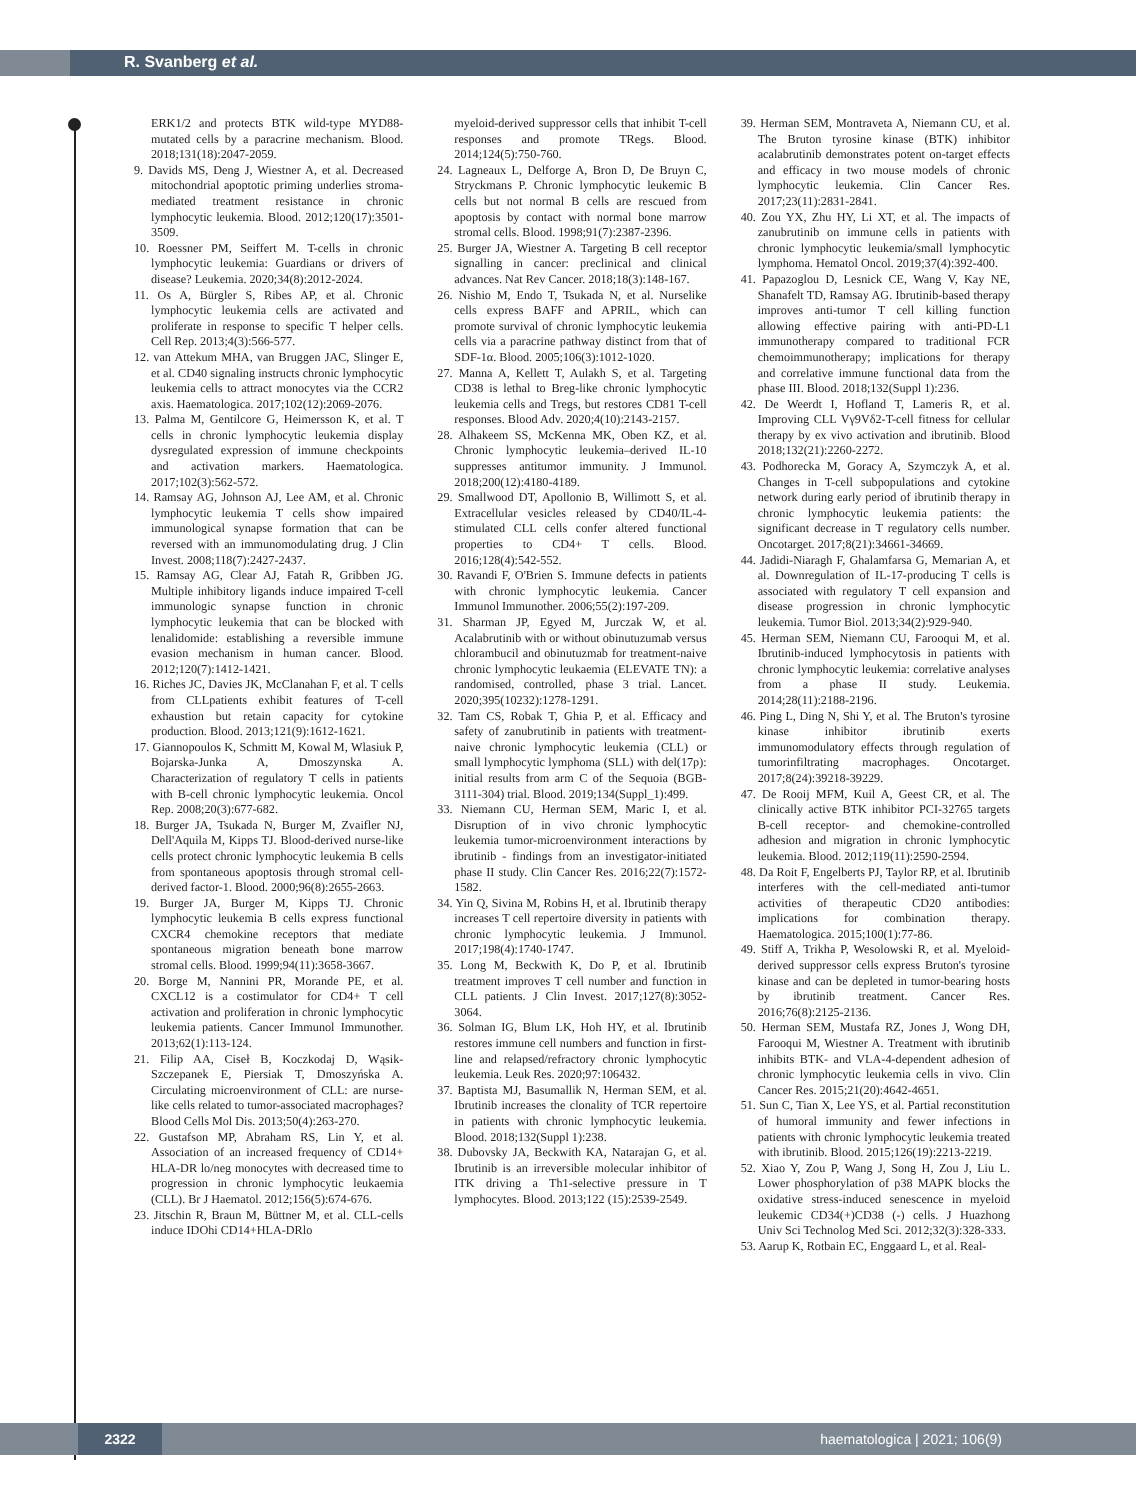R. Svanberg et al.
ERK1/2 and protects BTK wild-type MYD88-mutated cells by a paracrine mechanism. Blood. 2018;131(18):2047-2059.
9. Davids MS, Deng J, Wiestner A, et al. Decreased mitochondrial apoptotic priming underlies stroma-mediated treatment resistance in chronic lymphocytic leukemia. Blood. 2012;120(17):3501-3509.
10. Roessner PM, Seiffert M. T-cells in chronic lymphocytic leukemia: Guardians or drivers of disease? Leukemia. 2020;34(8):2012-2024.
11. Os A, Bürgler S, Ribes AP, et al. Chronic lymphocytic leukemia cells are activated and proliferate in response to specific T helper cells. Cell Rep. 2013;4(3):566-577.
12. van Attekum MHA, van Bruggen JAC, Slinger E, et al. CD40 signaling instructs chronic lymphocytic leukemia cells to attract monocytes via the CCR2 axis. Haematologica. 2017;102(12):2069-2076.
13. Palma M, Gentilcore G, Heimersson K, et al. T cells in chronic lymphocytic leukemia display dysregulated expression of immune checkpoints and activation markers. Haematologica. 2017;102(3):562-572.
14. Ramsay AG, Johnson AJ, Lee AM, et al. Chronic lymphocytic leukemia T cells show impaired immunological synapse formation that can be reversed with an immunomodulating drug. J Clin Invest. 2008;118(7):2427-2437.
15. Ramsay AG, Clear AJ, Fatah R, Gribben JG. Multiple inhibitory ligands induce impaired T-cell immunologic synapse function in chronic lymphocytic leukemia that can be blocked with lenalidomide: establishing a reversible immune evasion mechanism in human cancer. Blood. 2012;120(7):1412-1421.
16. Riches JC, Davies JK, McClanahan F, et al. T cells from CLLpatients exhibit features of T-cell exhaustion but retain capacity for cytokine production. Blood. 2013;121(9):1612-1621.
17. Giannopoulos K, Schmitt M, Kowal M, Wlasiuk P, Bojarska-Junka A, Dmoszynska A. Characterization of regulatory T cells in patients with B-cell chronic lymphocytic leukemia. Oncol Rep. 2008;20(3):677-682.
18. Burger JA, Tsukada N, Burger M, Zvaifler NJ, Dell'Aquila M, Kipps TJ. Blood-derived nurse-like cells protect chronic lymphocytic leukemia B cells from spontaneous apoptosis through stromal cell-derived factor-1. Blood. 2000;96(8):2655-2663.
19. Burger JA, Burger M, Kipps TJ. Chronic lymphocytic leukemia B cells express functional CXCR4 chemokine receptors that mediate spontaneous migration beneath bone marrow stromal cells. Blood. 1999;94(11):3658-3667.
20. Borge M, Nannini PR, Morande PE, et al. CXCL12 is a costimulator for CD4+ T cell activation and proliferation in chronic lymphocytic leukemia patients. Cancer Immunol Immunother. 2013;62(1):113-124.
21. Filip AA, Ciseł B, Koczkodaj D, Wąsik-Szczepanek E, Piersiak T, Dmoszyńska A. Circulating microenvironment of CLL: are nurse-like cells related to tumor-associated macrophages? Blood Cells Mol Dis. 2013;50(4):263-270.
22. Gustafson MP, Abraham RS, Lin Y, et al. Association of an increased frequency of CD14+ HLA-DR lo/neg monocytes with decreased time to progression in chronic lymphocytic leukaemia (CLL). Br J Haematol. 2012;156(5):674-676.
23. Jitschin R, Braun M, Büttner M, et al. CLL-cells induce IDOhi CD14+HLA-DRlo
myeloid-derived suppressor cells that inhibit T-cell responses and promote TRegs. Blood. 2014;124(5):750-760.
24. Lagneaux L, Delforge A, Bron D, De Bruyn C, Stryckmans P. Chronic lymphocytic leukemic B cells but not normal B cells are rescued from apoptosis by contact with normal bone marrow stromal cells. Blood. 1998;91(7):2387-2396.
25. Burger JA, Wiestner A. Targeting B cell receptor signalling in cancer: preclinical and clinical advances. Nat Rev Cancer. 2018;18(3):148-167.
26. Nishio M, Endo T, Tsukada N, et al. Nurselike cells express BAFF and APRIL, which can promote survival of chronic lymphocytic leukemia cells via a paracrine pathway distinct from that of SDF-1α. Blood. 2005;106(3):1012-1020.
27. Manna A, Kellett T, Aulakh S, et al. Targeting CD38 is lethal to Breg-like chronic lymphocytic leukemia cells and Tregs, but restores CD81 T-cell responses. Blood Adv. 2020;4(10):2143-2157.
28. Alhakeem SS, McKenna MK, Oben KZ, et al. Chronic lymphocytic leukemia–derived IL-10 suppresses antitumor immunity. J Immunol. 2018;200(12):4180-4189.
29. Smallwood DT, Apollonio B, Willimott S, et al. Extracellular vesicles released by CD40/IL-4-stimulated CLL cells confer altered functional properties to CD4+ T cells. Blood. 2016;128(4):542-552.
30. Ravandi F, O'Brien S. Immune defects in patients with chronic lymphocytic leukemia. Cancer Immunol Immunother. 2006;55(2):197-209.
31. Sharman JP, Egyed M, Jurczak W, et al. Acalabrutinib with or without obinutuzumab versus chlorambucil and obinutuzmab for treatment-naive chronic lymphocytic leukaemia (ELEVATE TN): a randomised, controlled, phase 3 trial. Lancet. 2020;395(10232):1278-1291.
32. Tam CS, Robak T, Ghia P, et al. Efficacy and safety of zanubrutinib in patients with treatment-naive chronic lymphocytic leukemia (CLL) or small lymphocytic lymphoma (SLL) with del(17p): initial results from arm C of the Sequoia (BGB-3111-304) trial. Blood. 2019;134(Suppl_1):499.
33. Niemann CU, Herman SEM, Maric I, et al. Disruption of in vivo chronic lymphocytic leukemia tumor-microenvironment interactions by ibrutinib - findings from an investigator-initiated phase II study. Clin Cancer Res. 2016;22(7):1572-1582.
34. Yin Q, Sivina M, Robins H, et al. Ibrutinib therapy increases T cell repertoire diversity in patients with chronic lymphocytic leukemia. J Immunol. 2017;198(4):1740-1747.
35. Long M, Beckwith K, Do P, et al. Ibrutinib treatment improves T cell number and function in CLL patients. J Clin Invest. 2017;127(8):3052-3064.
36. Solman IG, Blum LK, Hoh HY, et al. Ibrutinib restores immune cell numbers and function in first-line and relapsed/refractory chronic lymphocytic leukemia. Leuk Res. 2020;97:106432.
37. Baptista MJ, Basumallik N, Herman SEM, et al. Ibrutinib increases the clonality of TCR repertoire in patients with chronic lymphocytic leukemia. Blood. 2018;132(Suppl 1):238.
38. Dubovsky JA, Beckwith KA, Natarajan G, et al. Ibrutinib is an irreversible molecular inhibitor of ITK driving a Th1-selective pressure in T lymphocytes. Blood. 2013;122 (15):2539-2549.
39. Herman SEM, Montraveta A, Niemann CU, et al. The Bruton tyrosine kinase (BTK) inhibitor acalabrutinib demonstrates potent on-target effects and efficacy in two mouse models of chronic lymphocytic leukemia. Clin Cancer Res. 2017;23(11):2831-2841.
40. Zou YX, Zhu HY, Li XT, et al. The impacts of zanubrutinib on immune cells in patients with chronic lymphocytic leukemia/small lymphocytic lymphoma. Hematol Oncol. 2019;37(4):392-400.
41. Papazoglou D, Lesnick CE, Wang V, Kay NE, Shanafelt TD, Ramsay AG. Ibrutinib-based therapy improves anti-tumor T cell killing function allowing effective pairing with anti-PD-L1 immunotherapy compared to traditional FCR chemoimmunotherapy; implications for therapy and correlative immune functional data from the phase III. Blood. 2018;132(Suppl 1):236.
42. De Weerdt I, Hofland T, Lameris R, et al. Improving CLL Vγ9Vδ2-T-cell fitness for cellular therapy by ex vivo activation and ibrutinib. Blood 2018;132(21):2260-2272.
43. Podhorecka M, Goracy A, Szymczyk A, et al. Changes in T-cell subpopulations and cytokine network during early period of ibrutinib therapy in chronic lymphocytic leukemia patients: the significant decrease in T regulatory cells number. Oncotarget. 2017;8(21):34661-34669.
44. Jadidi-Niaragh F, Ghalamfarsa G, Memarian A, et al. Downregulation of IL-17-producing T cells is associated with regulatory T cell expansion and disease progression in chronic lymphocytic leukemia. Tumor Biol. 2013;34(2):929-940.
45. Herman SEM, Niemann CU, Farooqui M, et al. Ibrutinib-induced lymphocytosis in patients with chronic lymphocytic leukemia: correlative analyses from a phase II study. Leukemia. 2014;28(11):2188-2196.
46. Ping L, Ding N, Shi Y, et al. The Bruton's tyrosine kinase inhibitor ibrutinib exerts immunomodulatory effects through regulation of tumorinfiltrating macrophages. Oncotarget. 2017;8(24):39218-39229.
47. De Rooij MFM, Kuil A, Geest CR, et al. The clinically active BTK inhibitor PCI-32765 targets B-cell receptor- and chemokine-controlled adhesion and migration in chronic lymphocytic leukemia. Blood. 2012;119(11):2590-2594.
48. Da Roit F, Engelberts PJ, Taylor RP, et al. Ibrutinib interferes with the cell-mediated anti-tumor activities of therapeutic CD20 antibodies: implications for combination therapy. Haematologica. 2015;100(1):77-86.
49. Stiff A, Trikha P, Wesolowski R, et al. Myeloid-derived suppressor cells express Bruton's tyrosine kinase and can be depleted in tumor-bearing hosts by ibrutinib treatment. Cancer Res. 2016;76(8):2125-2136.
50. Herman SEM, Mustafa RZ, Jones J, Wong DH, Farooqui M, Wiestner A. Treatment with ibrutinib inhibits BTK- and VLA-4-dependent adhesion of chronic lymphocytic leukemia cells in vivo. Clin Cancer Res. 2015;21(20):4642-4651.
51. Sun C, Tian X, Lee YS, et al. Partial reconstitution of humoral immunity and fewer infections in patients with chronic lymphocytic leukemia treated with ibrutinib. Blood. 2015;126(19):2213-2219.
52. Xiao Y, Zou P, Wang J, Song H, Zou J, Liu L. Lower phosphorylation of p38 MAPK blocks the oxidative stress-induced senescence in myeloid leukemic CD34(+)CD38 (-) cells. J Huazhong Univ Sci Technolog Med Sci. 2012;32(3):328-333.
53. Aarup K, Rotbain EC, Enggaard L, et al. Real-
2322 haematologica | 2021; 106(9)